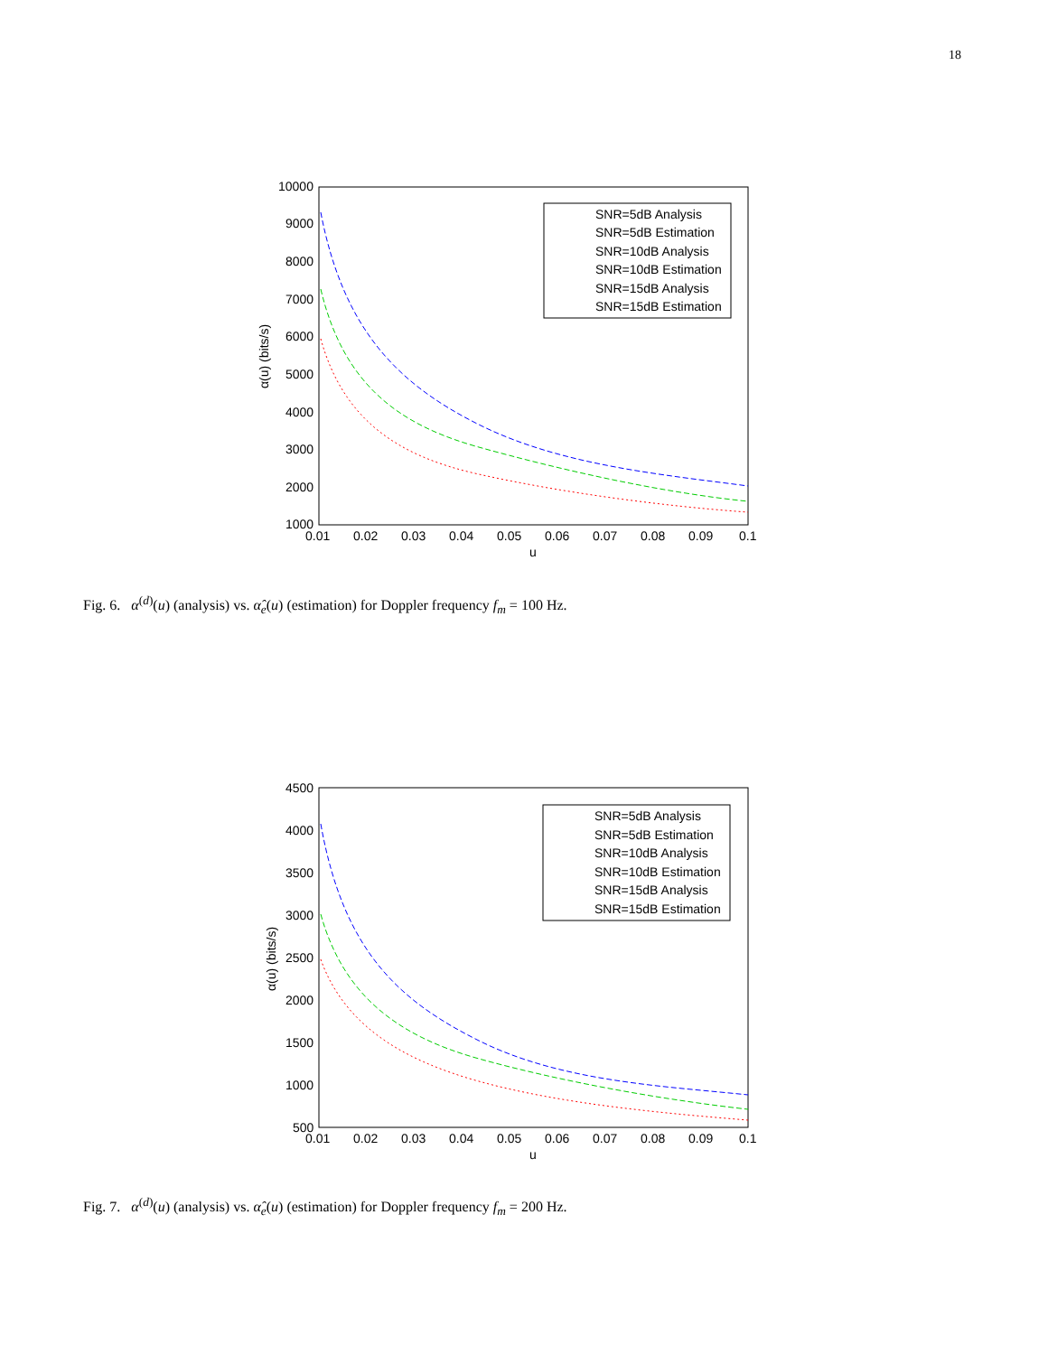18
10000
9000
8000
7000
6000
5000
4000
3000
2000
1000
0.01
0.02
0.03
0.04
0.05
0.06
0.07
0.08
0.09
0.1
u
α(u) (bits/s)
SNR=5dB Analysis
SNR=5dB Estimation
SNR=10dB Analysis
SNR=10dB Estimation
SNR=15dB Analysis
SNR=15dB Estimation
Fig. 6. α<sup>(d)</sup>(u) (analysis) vs. α̂<sub>e</sub>(u) (estimation) for Doppler frequency f<sub>m</sub> = 100 Hz.
4500
4000
3500
3000
2500
2000
1500
1000
500
0.01
0.02
0.03
0.04
0.05
0.06
0.07
0.08
0.09
0.1
u
α(u) (bits/s)
SNR=5dB Analysis
SNR=5dB Estimation
SNR=10dB Analysis
SNR=10dB Estimation
SNR=15dB Analysis
SNR=15dB Estimation
Fig. 7. α<sup>(d)</sup>(u) (analysis) vs. α̂<sub>e</sub>(u) (estimation) for Doppler frequency f<sub>m</sub> = 200 Hz.